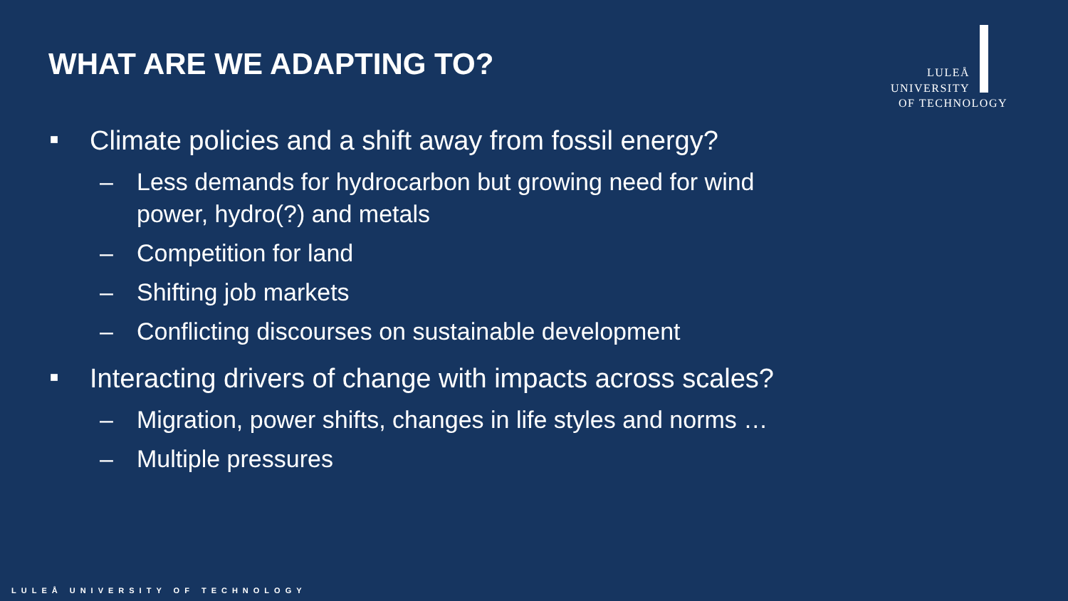WHAT ARE WE ADAPTING TO?
LULEÅ
UNIVERSITY
OF TECHNOLOGY
■ Climate policies and a shift away from fossil energy?
– Less demands for hydrocarbon but growing need for wind
power, hydro(?) and metals
– Competition for land
– Shifting job markets
– Conflicting discourses on sustainable development
■ Interacting drivers of change with impacts across scales?
– Migration, power shifts, changes in life styles and norms …
– Multiple pressures
LULEÅ UNIVERSITY OF TECHNOLOGY